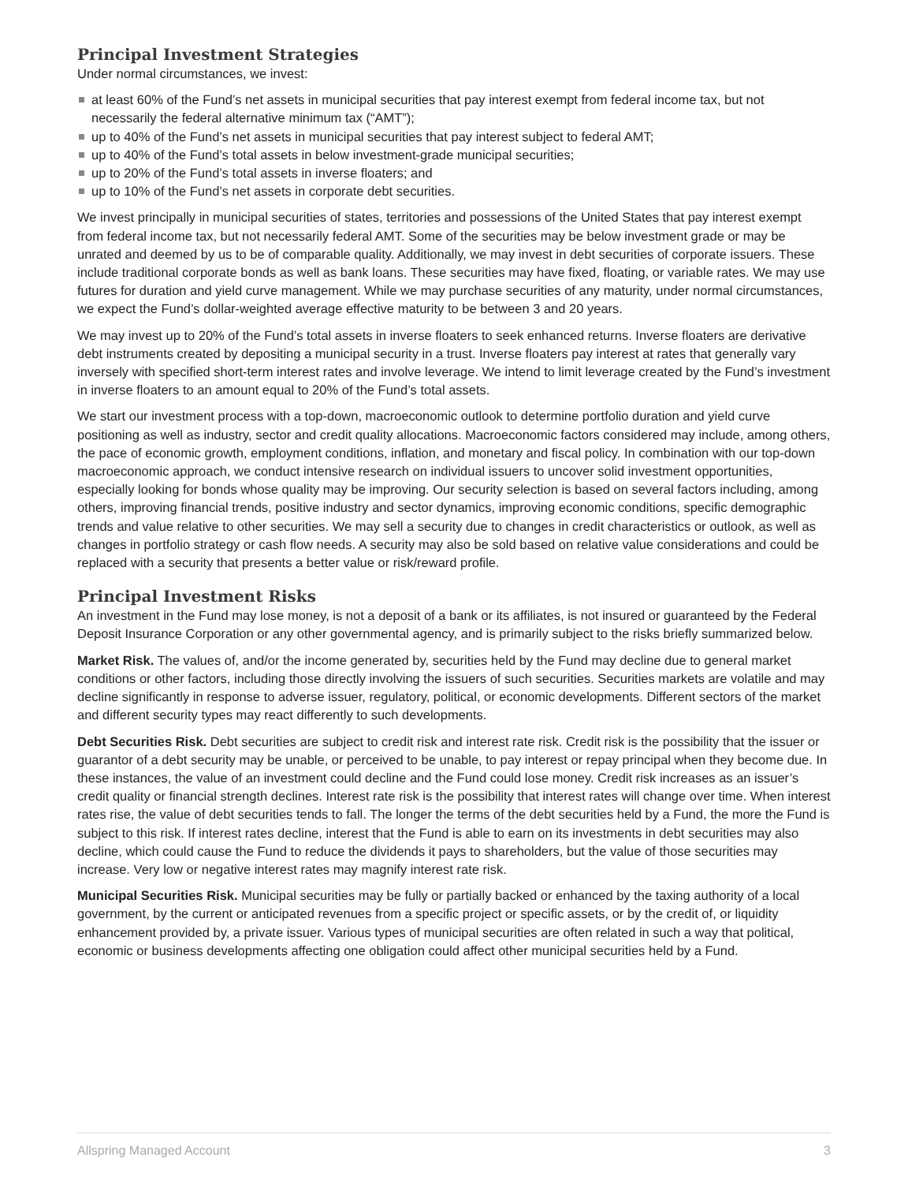Principal Investment Strategies
Under normal circumstances, we invest:
at least 60% of the Fund’s net assets in municipal securities that pay interest exempt from federal income tax, but not necessarily the federal alternative minimum tax (“AMT”);
up to 40% of the Fund’s net assets in municipal securities that pay interest subject to federal AMT;
up to 40% of the Fund’s total assets in below investment-grade municipal securities;
up to 20% of the Fund’s total assets in inverse floaters; and
up to 10% of the Fund’s net assets in corporate debt securities.
We invest principally in municipal securities of states, territories and possessions of the United States that pay interest exempt from federal income tax, but not necessarily federal AMT. Some of the securities may be below investment grade or may be unrated and deemed by us to be of comparable quality. Additionally, we may invest in debt securities of corporate issuers. These include traditional corporate bonds as well as bank loans. These securities may have fixed, floating, or variable rates. We may use futures for duration and yield curve management. While we may purchase securities of any maturity, under normal circumstances, we expect the Fund’s dollar-weighted average effective maturity to be between 3 and 20 years.
We may invest up to 20% of the Fund’s total assets in inverse floaters to seek enhanced returns. Inverse floaters are derivative debt instruments created by depositing a municipal security in a trust. Inverse floaters pay interest at rates that generally vary inversely with specified short-term interest rates and involve leverage. We intend to limit leverage created by the Fund’s investment in inverse floaters to an amount equal to 20% of the Fund’s total assets.
We start our investment process with a top-down, macroeconomic outlook to determine portfolio duration and yield curve positioning as well as industry, sector and credit quality allocations. Macroeconomic factors considered may include, among others, the pace of economic growth, employment conditions, inflation, and monetary and fiscal policy. In combination with our top-down macroeconomic approach, we conduct intensive research on individual issuers to uncover solid investment opportunities, especially looking for bonds whose quality may be improving. Our security selection is based on several factors including, among others, improving financial trends, positive industry and sector dynamics, improving economic conditions, specific demographic trends and value relative to other securities. We may sell a security due to changes in credit characteristics or outlook, as well as changes in portfolio strategy or cash flow needs. A security may also be sold based on relative value considerations and could be replaced with a security that presents a better value or risk/reward profile.
Principal Investment Risks
An investment in the Fund may lose money, is not a deposit of a bank or its affiliates, is not insured or guaranteed by the Federal Deposit Insurance Corporation or any other governmental agency, and is primarily subject to the risks briefly summarized below.
Market Risk. The values of, and/or the income generated by, securities held by the Fund may decline due to general market conditions or other factors, including those directly involving the issuers of such securities. Securities markets are volatile and may decline significantly in response to adverse issuer, regulatory, political, or economic developments. Different sectors of the market and different security types may react differently to such developments.
Debt Securities Risk. Debt securities are subject to credit risk and interest rate risk. Credit risk is the possibility that the issuer or guarantor of a debt security may be unable, or perceived to be unable, to pay interest or repay principal when they become due. In these instances, the value of an investment could decline and the Fund could lose money. Credit risk increases as an issuer’s credit quality or financial strength declines. Interest rate risk is the possibility that interest rates will change over time. When interest rates rise, the value of debt securities tends to fall. The longer the terms of the debt securities held by a Fund, the more the Fund is subject to this risk. If interest rates decline, interest that the Fund is able to earn on its investments in debt securities may also decline, which could cause the Fund to reduce the dividends it pays to shareholders, but the value of those securities may increase. Very low or negative interest rates may magnify interest rate risk.
Municipal Securities Risk. Municipal securities may be fully or partially backed or enhanced by the taxing authority of a local government, by the current or anticipated revenues from a specific project or specific assets, or by the credit of, or liquidity enhancement provided by, a private issuer. Various types of municipal securities are often related in such a way that political, economic or business developments affecting one obligation could affect other municipal securities held by a Fund.
Allspring Managed Account 3